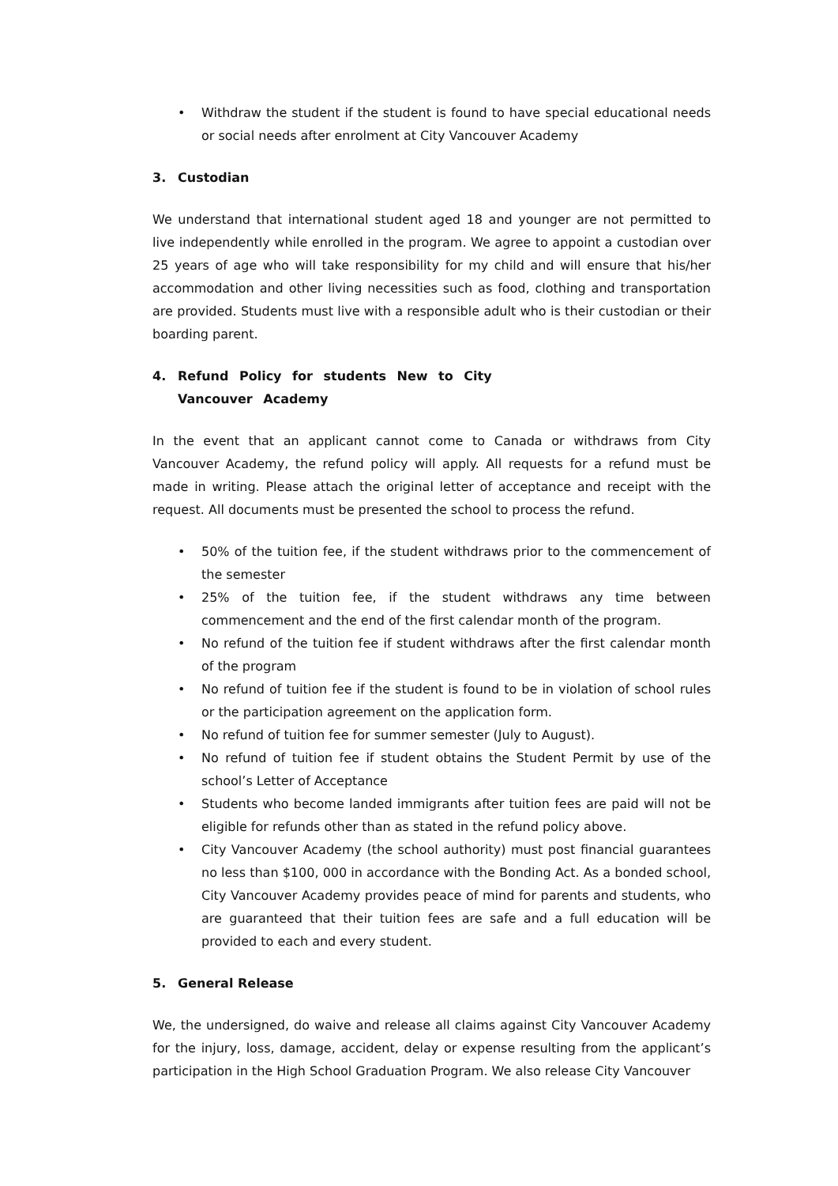• Withdraw the student if the student is found to have special educational needs or social needs after enrolment at City Vancouver Academy
3. Custodian
We understand that international student aged 18 and younger are not permitted to live independently while enrolled in the program. We agree to appoint a custodian over 25 years of age who will take responsibility for my child and will ensure that his/her accommodation and other living necessities such as food, clothing and transportation are provided. Students must live with a responsible adult who is their custodian or their boarding parent.
4. Refund Policy for students New to City Vancouver Academy
In the event that an applicant cannot come to Canada or withdraws from City Vancouver Academy, the refund policy will apply. All requests for a refund must be made in writing. Please attach the original letter of acceptance and receipt with the request. All documents must be presented the school to process the refund.
• 50% of the tuition fee, if the student withdraws prior to the commencement of the semester
• 25% of the tuition fee, if the student withdraws any time between commencement and the end of the first calendar month of the program.
• No refund of the tuition fee if student withdraws after the first calendar month of the program
• No refund of tuition fee if the student is found to be in violation of school rules or the participation agreement on the application form.
• No refund of tuition fee for summer semester (July to August).
• No refund of tuition fee if student obtains the Student Permit by use of the school’s Letter of Acceptance
• Students who become landed immigrants after tuition fees are paid will not be eligible for refunds other than as stated in the refund policy above.
• City Vancouver Academy (the school authority) must post financial guarantees no less than $100, 000 in accordance with the Bonding Act. As a bonded school, City Vancouver Academy provides peace of mind for parents and students, who are guaranteed that their tuition fees are safe and a full education will be provided to each and every student.
5. General Release
We, the undersigned, do waive and release all claims against City Vancouver Academy for the injury, loss, damage, accident, delay or expense resulting from the applicant’s participation in the High School Graduation Program. We also release City Vancouver